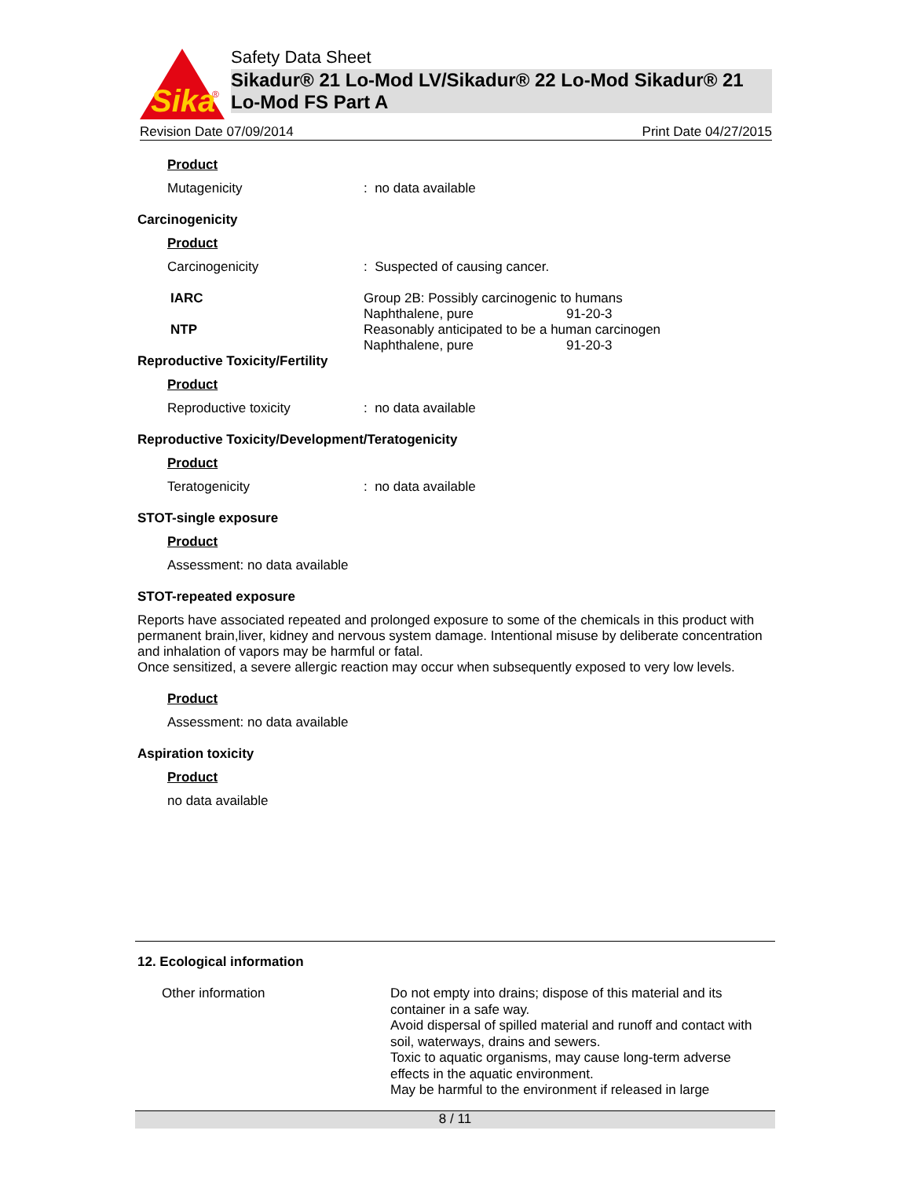Sika
®
Safety Data Sheet
Sikadur® 21 Lo-Mod LV/Sikadur® 22 Lo-Mod Sikadur® 21 Lo-Mod FS Part A
Revision Date 07/09/2014 Print Date 04/27/2015
Product
Mutagenicity: no data available
Carcinogenicity
Product
Carcinogenicity: Suspected of causing cancer.
IARC Group 2B: Possibly carcinogenic to humans
Naphthalene, pure 91-20-3
NTP Reasonably anticipated to be a human carcinogen
Naphthalene, pure 91-20-3
Reproductive Toxicity/Fertility
Product
Reproductive toxicity: no data available
Reproductive Toxicity/Development/Teratogenicity
Product
Teratogenicity: no data available
STOT-single exposure
Product
Assessment: no data available
STOT-repeated exposure
Reports have associated repeated and prolonged exposure to some of the chemicals in this product with permanent brain,liver, kidney and nervous system damage. Intentional misuse by deliberate concentration and inhalation of vapors may be harmful or fatal.
Once sensitized, a severe allergic reaction may occur when subsequently exposed to very low levels.
Product
Assessment: no data available
Aspiration toxicity
Product
no data available
12. Ecological information
Other information Do not empty into drains; dispose of this material and its container in a safe way.
Avoid dispersal of spilled material and runoff and contact with soil, waterways, drains and sewers.
Toxic to aquatic organisms, may cause long-term adverse effects in the aquatic environment.
May be harmful to the environment if released in large
8 / 11